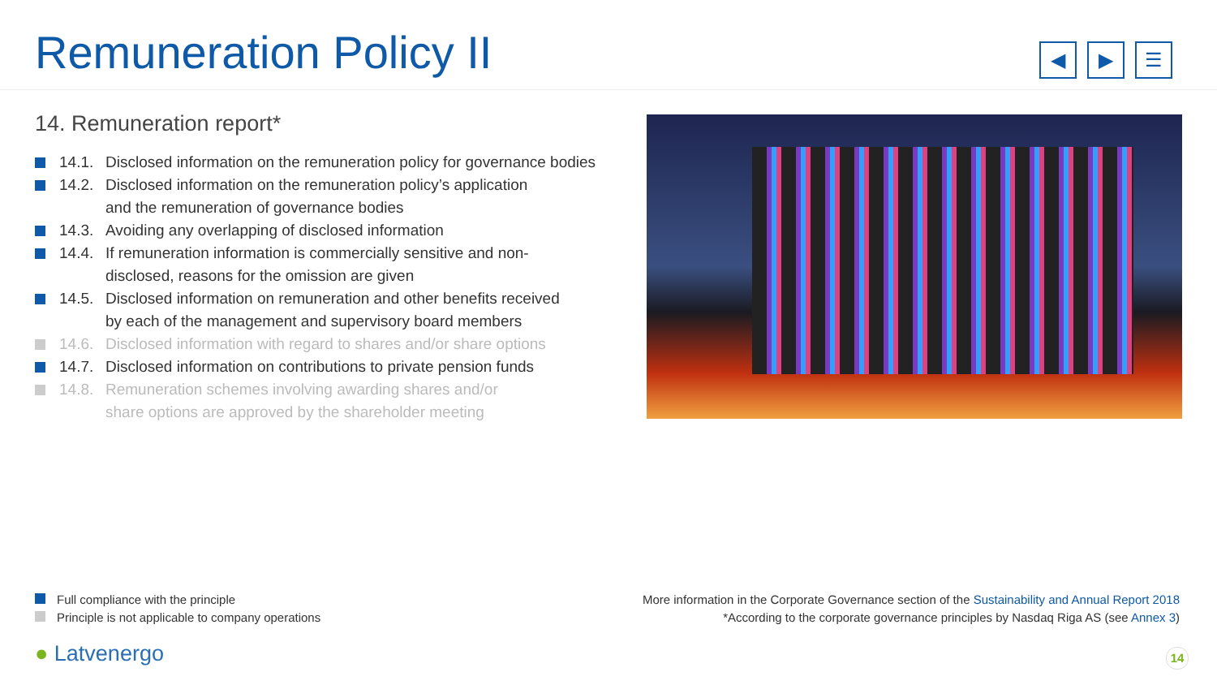Remuneration Policy II
◀ ▶ ☰
14. Remuneration report*
14.1. Disclosed information on the remuneration policy for governance bodies
14.2. Disclosed information on the remuneration policy’s application
and the remuneration of governance bodies
14.3. Avoiding any overlapping of disclosed information
14.4. If remuneration information is commercially sensitive and non-
disclosed, reasons for the omission are given
14.5. Disclosed information on remuneration and other benefits received
by each of the management and supervisory board members
14.6. Disclosed information with regard to shares and/or share options
14.7. Disclosed information on contributions to private pension funds
14.8. Remuneration schemes involving awarding shares and/or
share options are approved by the shareholder meeting
Full compliance with the principle
Principle is not applicable to company operations
More information in the Corporate Governance section of the Sustainability and Annual Report 2018
*According to the corporate governance principles by Nasdaq Riga AS (see Annex 3)
● Latvenergo 14